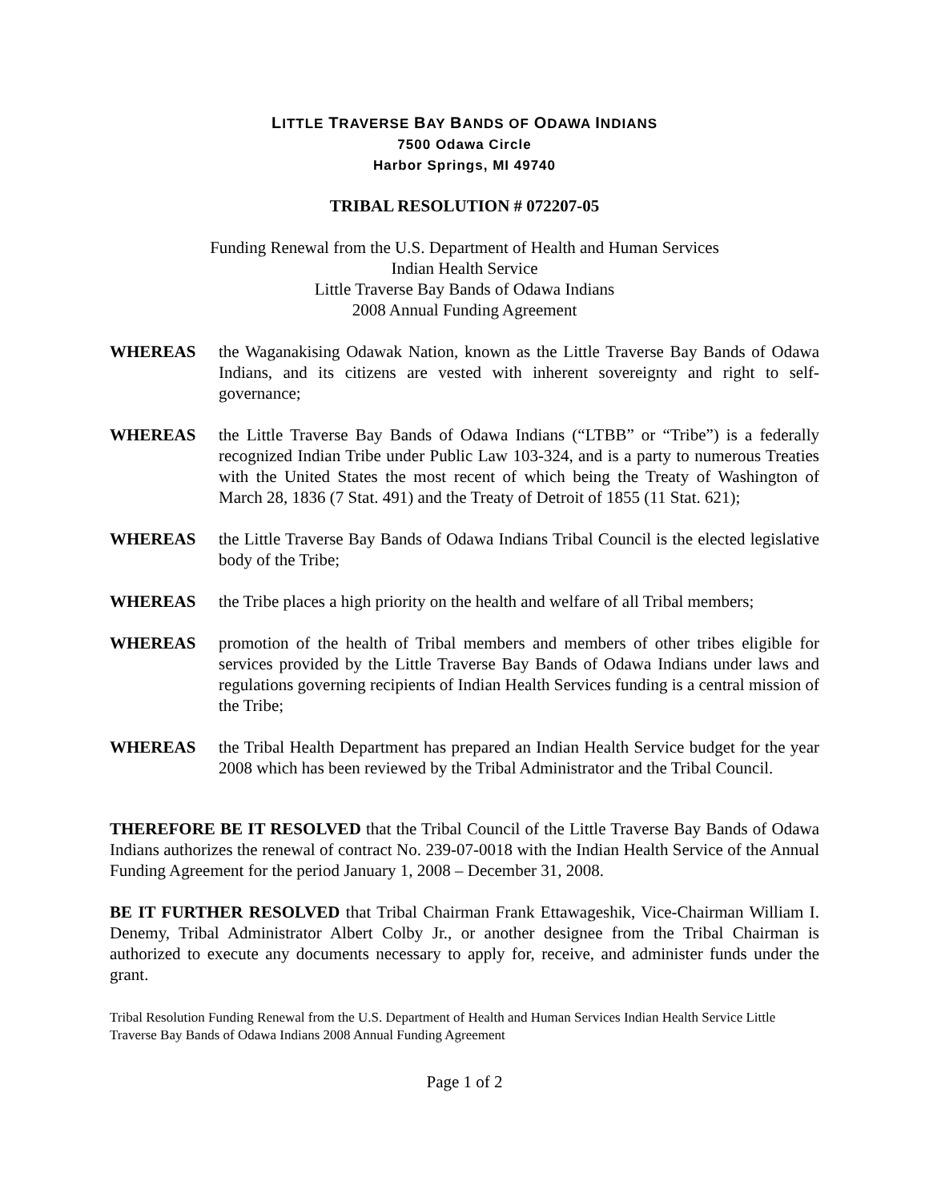LITTLE TRAVERSE BAY BANDS OF ODAWA INDIANS
7500 Odawa Circle
Harbor Springs, MI 49740
TRIBAL RESOLUTION # 072207-05
Funding Renewal from the U.S. Department of Health and Human Services
Indian Health Service
Little Traverse Bay Bands of Odawa Indians
2008 Annual Funding Agreement
WHEREAS the Waganakising Odawak Nation, known as the Little Traverse Bay Bands of Odawa Indians, and its citizens are vested with inherent sovereignty and right to self-governance;
WHEREAS the Little Traverse Bay Bands of Odawa Indians (“LTBB” or “Tribe”) is a federally recognized Indian Tribe under Public Law 103-324, and is a party to numerous Treaties with the United States the most recent of which being the Treaty of Washington of March 28, 1836 (7 Stat. 491) and the Treaty of Detroit of 1855 (11 Stat. 621);
WHEREAS the Little Traverse Bay Bands of Odawa Indians Tribal Council is the elected legislative body of the Tribe;
WHEREAS the Tribe places a high priority on the health and welfare of all Tribal members;
WHEREAS promotion of the health of Tribal members and members of other tribes eligible for services provided by the Little Traverse Bay Bands of Odawa Indians under laws and regulations governing recipients of Indian Health Services funding is a central mission of the Tribe;
WHEREAS the Tribal Health Department has prepared an Indian Health Service budget for the year 2008 which has been reviewed by the Tribal Administrator and the Tribal Council.
THEREFORE BE IT RESOLVED that the Tribal Council of the Little Traverse Bay Bands of Odawa Indians authorizes the renewal of contract No. 239-07-0018 with the Indian Health Service of the Annual Funding Agreement for the period January 1, 2008 – December 31, 2008.
BE IT FURTHER RESOLVED that Tribal Chairman Frank Ettawageshik, Vice-Chairman William I. Denemy, Tribal Administrator Albert Colby Jr., or another designee from the Tribal Chairman is authorized to execute any documents necessary to apply for, receive, and administer funds under the grant.
Tribal Resolution Funding Renewal from the U.S. Department of Health and Human Services Indian Health Service Little Traverse Bay Bands of Odawa Indians 2008 Annual Funding Agreement
Page 1 of 2